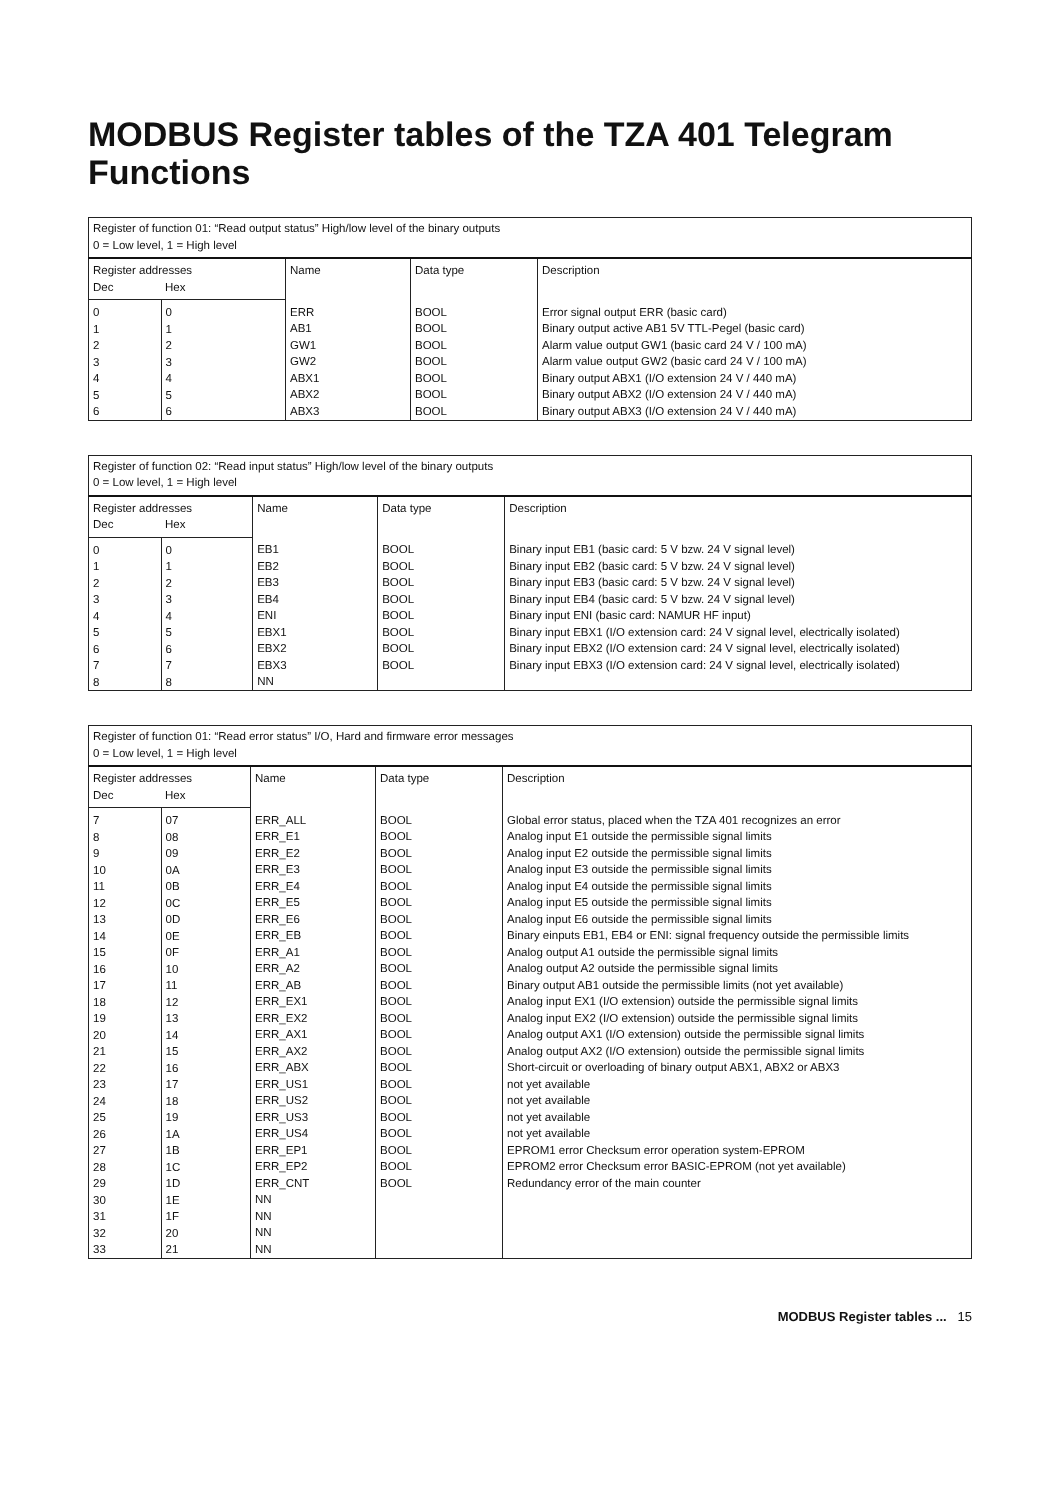MODBUS Register tables of the TZA 401 Telegram Functions
| Register of function 01: “Read output status” High/low level of the binary outputs 0 = Low level, 1 = High level | | | | |
| Register addresses | | Name | Data type | Description |
| Dec | Hex | | | |
| 0 1 2 3 4 5 6 | 0 1 2 3 4 5 6 | ERR AB1 GW1 GW2 ABX1 ABX2 ABX3 | BOOL BOOL BOOL BOOL BOOL BOOL BOOL | Error signal output ERR (basic card) Binary output active AB1 5V TTL-Pegel (basic card) Alarm value output GW1 (basic card 24 V / 100 mA) Alarm value output GW2 (basic card 24 V / 100 mA) Binary output ABX1 (I/O extension 24 V / 440 mA) Binary output ABX2 (I/O extension 24 V / 440 mA) Binary output ABX3 (I/O extension 24 V / 440 mA) |
| Register of function 02: “Read input status” High/low level of the binary outputs 0 = Low level, 1 = High level | | | | |
| Register addresses | | Name | Data type | Description |
| Dec | Hex | | | |
| 0 1 2 3 4 5 6 7 8 | 0 1 2 3 4 5 6 7 8 | EB1 EB2 EB3 EB4 ENI EBX1 EBX2 EBX3 NN | BOOL BOOL BOOL BOOL BOOL BOOL BOOL BOOL | Binary input EB1 (basic card: 5 V bzw. 24 V signal level) Binary input EB2 (basic card: 5 V bzw. 24 V signal level) Binary input EB3 (basic card: 5 V bzw. 24 V signal level) Binary input EB4 (basic card: 5 V bzw. 24 V signal level) Binary input ENI (basic card: NAMUR HF input) Binary input EBX1 (I/O extension card: 24 V signal level, electrically isolated) Binary input EBX2 (I/O extension card: 24 V signal level, electrically isolated) Binary input EBX3 (I/O extension card: 24 V signal level, electrically isolated) |
| Register of function 01: “Read error status” I/O, Hard and firmware error messages 0 = Low level, 1 = High level | | | | |
| Register addresses | | Name | Data type | Description |
| Dec | Hex | | | |
| 7 8 9 10 11 12 13 14 15 16 17 18 19 20 21 22 23 24 25 26 27 28 29 30 31 32 33 | 07 08 09 0A 0B 0C 0D 0E 0F 10 11 12 13 14 15 16 17 18 19 1A 1B 1C 1D 1E 1F 20 21 | ERR_ALL ERR_E1 ERR_E2 ERR_E3 ERR_E4 ERR_E5 ERR_E6 ERR_EB ERR_A1 ERR_A2 ERR_AB ERR_EX1 ERR_EX2 ERR_AX1 ERR_AX2 ERR_ABX ERR_US1 ERR_US2 ERR_US3 ERR_US4 ERR_EP1 ERR_EP2 ERR_CNT NN NN NN NN | BOOL BOOL BOOL BOOL BOOL BOOL BOOL BOOL BOOL BOOL BOOL BOOL BOOL BOOL BOOL BOOL BOOL BOOL BOOL BOOL BOOL BOOL BOOL | Global error status, placed when the TZA 401 recognizes an error Analog input E1 outside the permissible signal limits Analog input E2 outside the permissible signal limits Analog input E3 outside the permissible signal limits Analog input E4 outside the permissible signal limits Analog input E5 outside the permissible signal limits Analog input E6 outside the permissible signal limits Binary einputs EB1, EB4 or ENI: signal frequency outside the permissible limits Analog output A1 outside the permissible signal limits Analog output A2 outside the permissible signal limits Binary output AB1 outside the permissible limits (not yet available) Analog input EX1 (I/O extension) outside the permissible signal limits Analog input EX2 (I/O extension) outside the permissible signal limits Analog output AX1 (I/O extension) outside the permissible signal limits Analog output AX2 (I/O extension) outside the permissible signal limits Short-circuit or overloading of binary output ABX1, ABX2 or ABX3 not yet available not yet available not yet available not yet available EPROM1 error Checksum error operation system-EPROM EPROM2 error Checksum error BASIC-EPROM (not yet available) Redundancy error of the main counter |
MODBUS Register tables ... 15